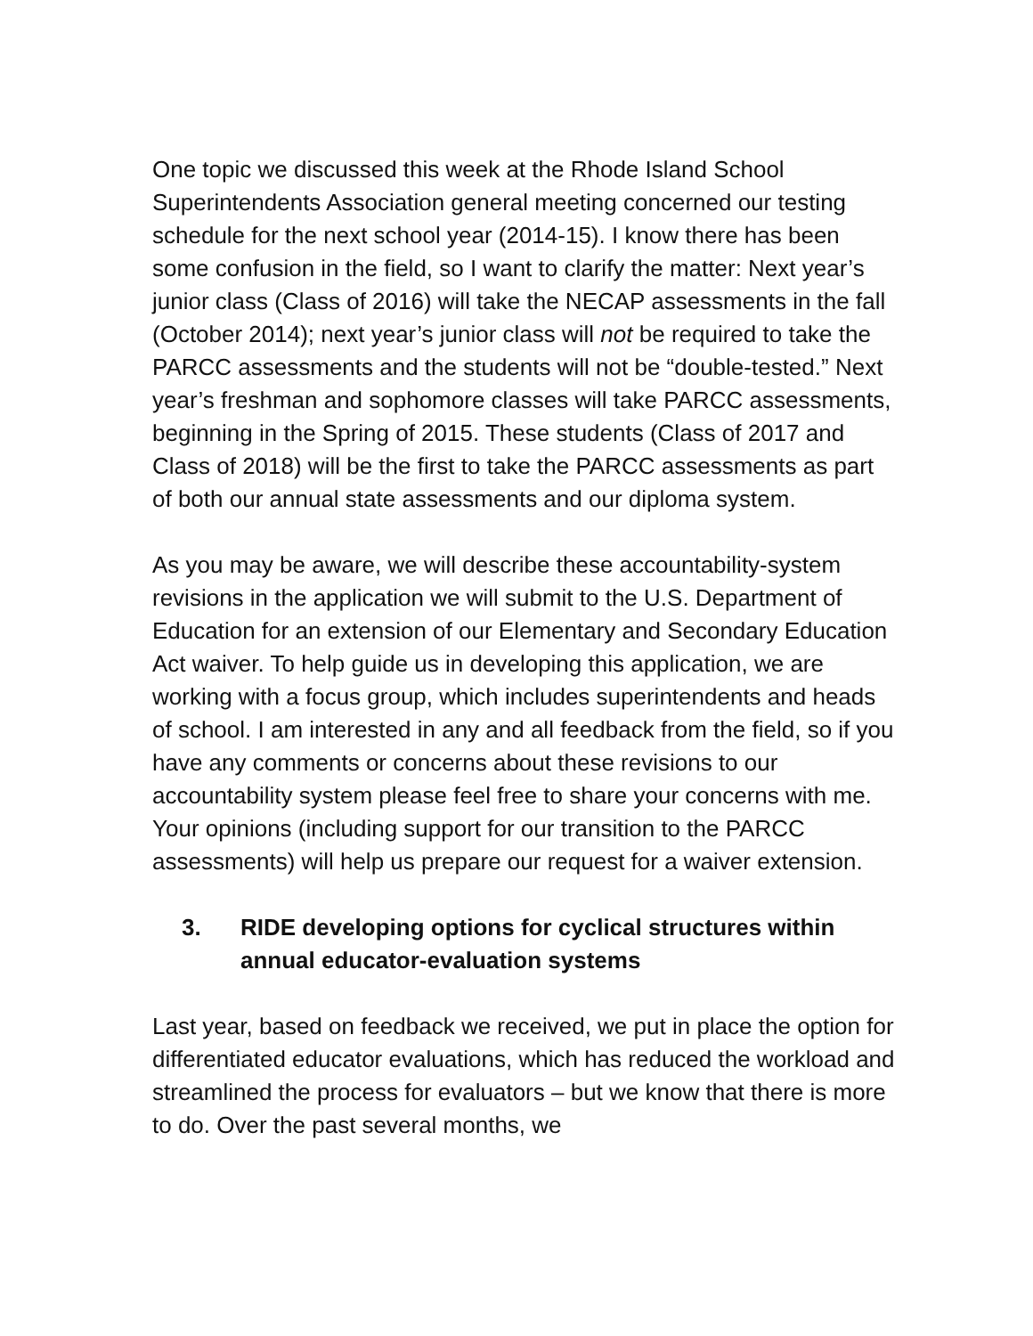One topic we discussed this week at the Rhode Island School Superintendents Association general meeting concerned our testing schedule for the next school year (2014-15). I know there has been some confusion in the field, so I want to clarify the matter: Next year’s junior class (Class of 2016) will take the NECAP assessments in the fall (October 2014); next year’s junior class will not be required to take the PARCC assessments and the students will not be “double-tested.” Next year’s freshman and sophomore classes will take PARCC assessments, beginning in the Spring of 2015. These students (Class of 2017 and Class of 2018) will be the first to take the PARCC assessments as part of both our annual state assessments and our diploma system.
As you may be aware, we will describe these accountability-system revisions in the application we will submit to the U.S. Department of Education for an extension of our Elementary and Secondary Education Act waiver. To help guide us in developing this application, we are working with a focus group, which includes superintendents and heads of school. I am interested in any and all feedback from the field, so if you have any comments or concerns about these revisions to our accountability system please feel free to share your concerns with me. Your opinions (including support for our transition to the PARCC assessments) will help us prepare our request for a waiver extension.
3. RIDE developing options for cyclical structures within annual educator-evaluation systems
Last year, based on feedback we received, we put in place the option for differentiated educator evaluations, which has reduced the workload and streamlined the process for evaluators – but we know that there is more to do. Over the past several months, we